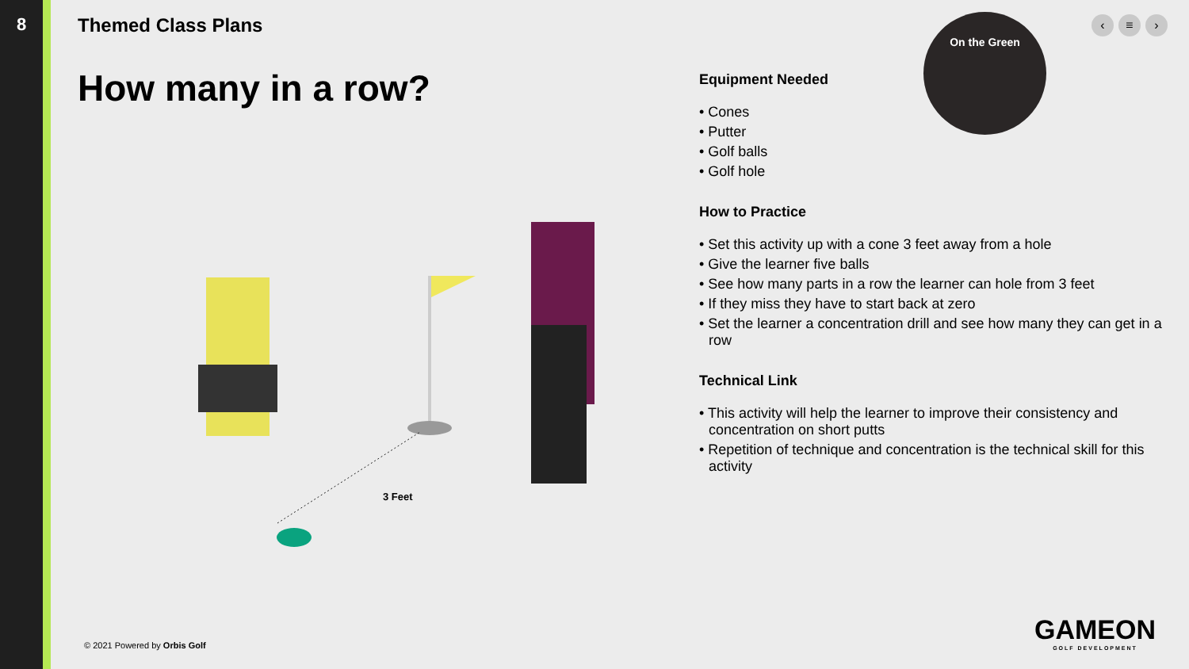8
Themed Class Plans
How many in a row?
On the Green ‹ ≡ ›
3 Feet
Equipment Needed
• Cones
• Putter
• Golf balls
• Golf hole
How to Practice
• Set this activity up with a cone 3 feet away from a hole
• Give the learner five balls
• See how many parts in a row the learner can hole from 3 feet
• If they miss they have to start back at zero
• Set the learner a concentration drill and see how many they can get in a row
Technical Link
• This activity will help the learner to improve their consistency and concentration on short putts
• Repetition of technique and concentration is the technical skill for this activity
© 2021 Powered by Orbis Golf
GAMEON
GOLF DEVELOPMENT